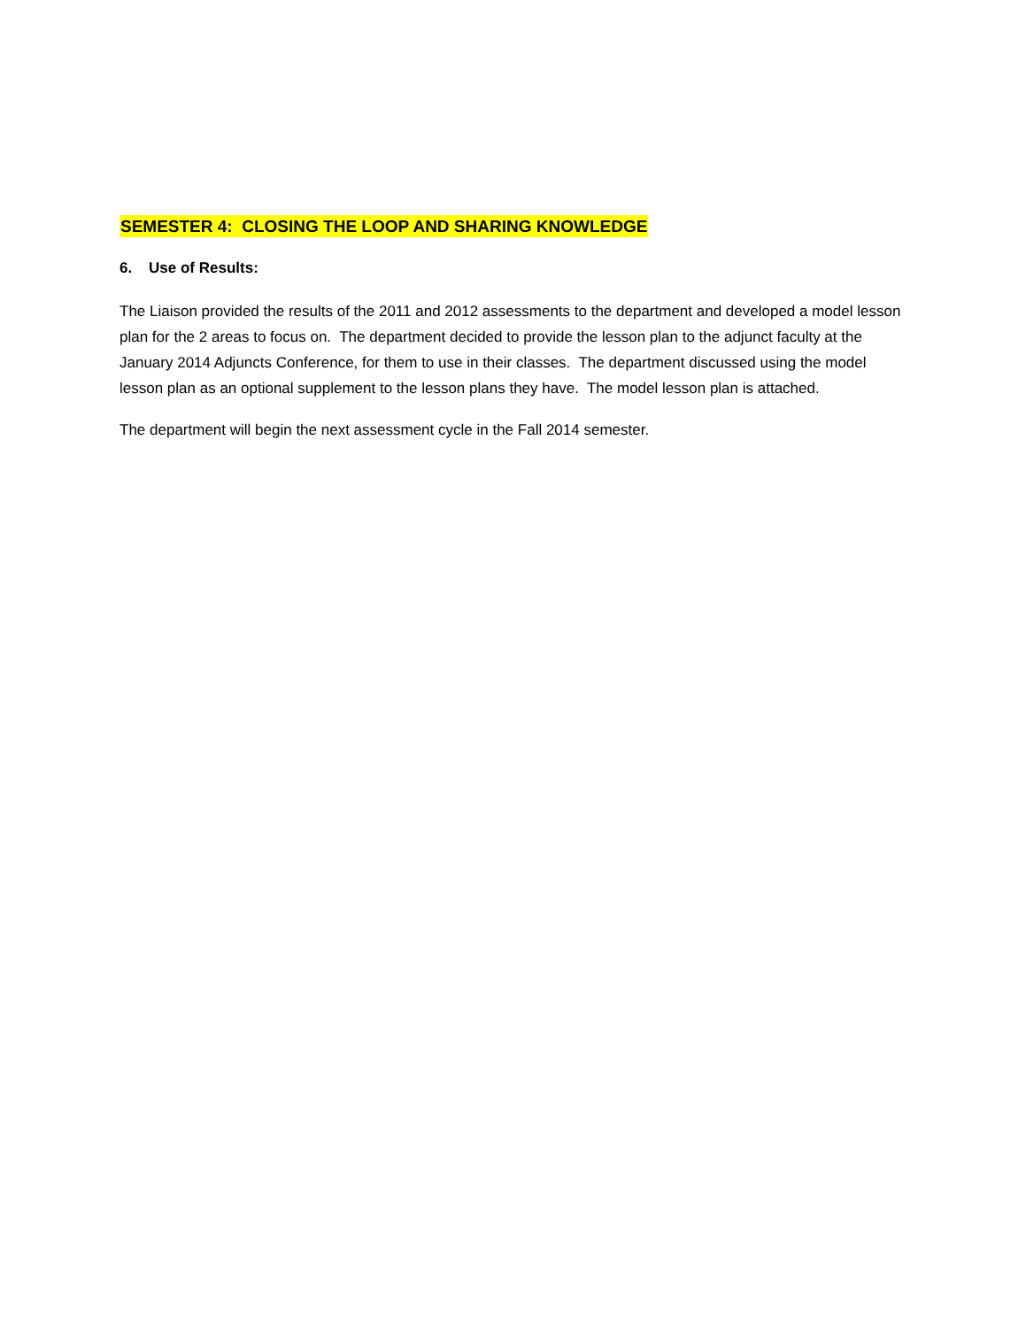SEMESTER 4: CLOSING THE LOOP AND SHARING KNOWLEDGE
6. Use of Results:
The Liaison provided the results of the 2011 and 2012 assessments to the department and developed a model lesson plan for the 2 areas to focus on. The department decided to provide the lesson plan to the adjunct faculty at the January 2014 Adjuncts Conference, for them to use in their classes. The department discussed using the model lesson plan as an optional supplement to the lesson plans they have. The model lesson plan is attached.
The department will begin the next assessment cycle in the Fall 2014 semester.